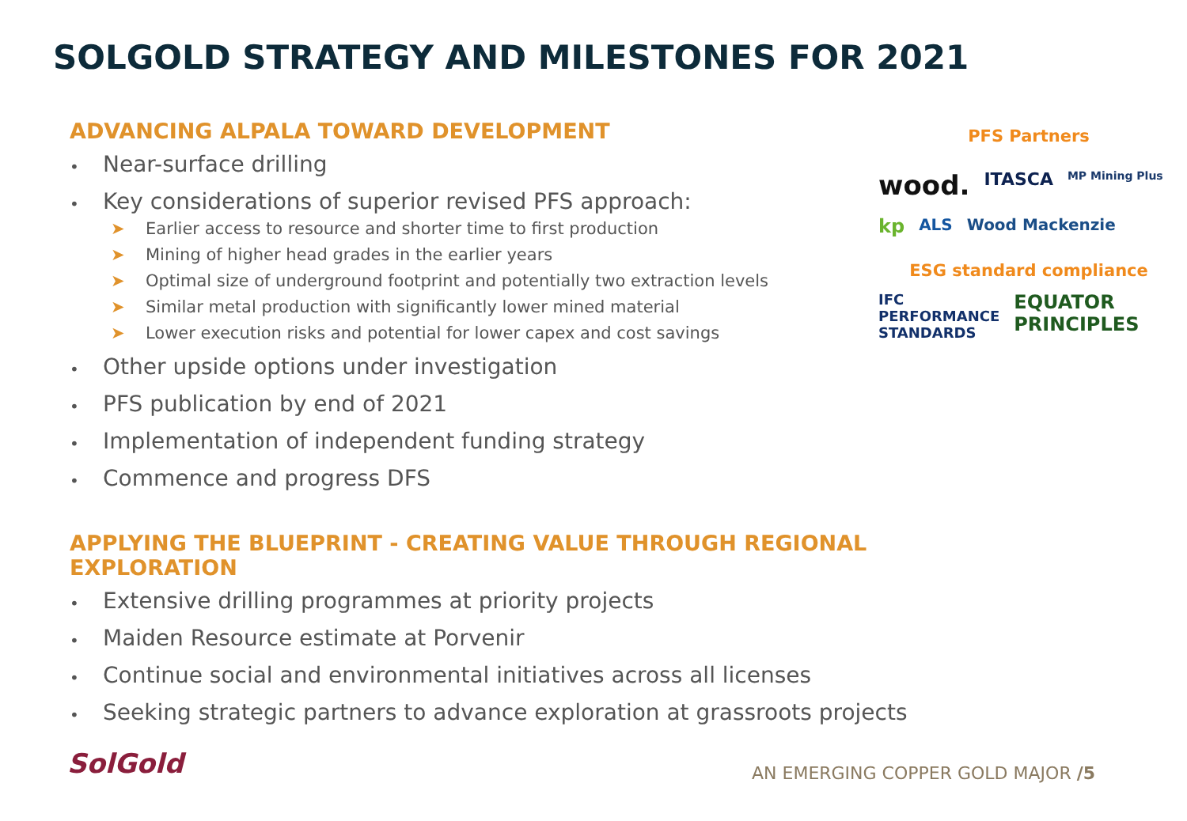SOLGOLD STRATEGY AND MILESTONES FOR 2021
ADVANCING ALPALA TOWARD DEVELOPMENT
• Near-surface drilling
• Key considerations of superior revised PFS approach:
➤ Earlier access to resource and shorter time to first production
➤ Mining of higher head grades in the earlier years
➤ Optimal size of underground footprint and potentially two extraction levels
➤ Similar metal production with significantly lower mined material
➤ Lower execution risks and potential for lower capex and cost savings
• Other upside options under investigation
• PFS publication by end of 2021
• Implementation of independent funding strategy
• Commence and progress DFS
APPLYING THE BLUEPRINT - CREATING VALUE THROUGH REGIONAL EXPLORATION
• Extensive drilling programmes at priority projects
• Maiden Resource estimate at Porvenir
• Continue social and environmental initiatives across all licenses
• Seeking strategic partners to advance exploration at grassroots projects
PFS Partners
wood. ITASCA MP Mining Plus kp ALS Wood Mackenzie
ESG standard compliance
IFC
PERFORMANCE
STANDARDS EQUATOR
PRINCIPLES
SolGold
AN EMERGING COPPER GOLD MAJOR /5